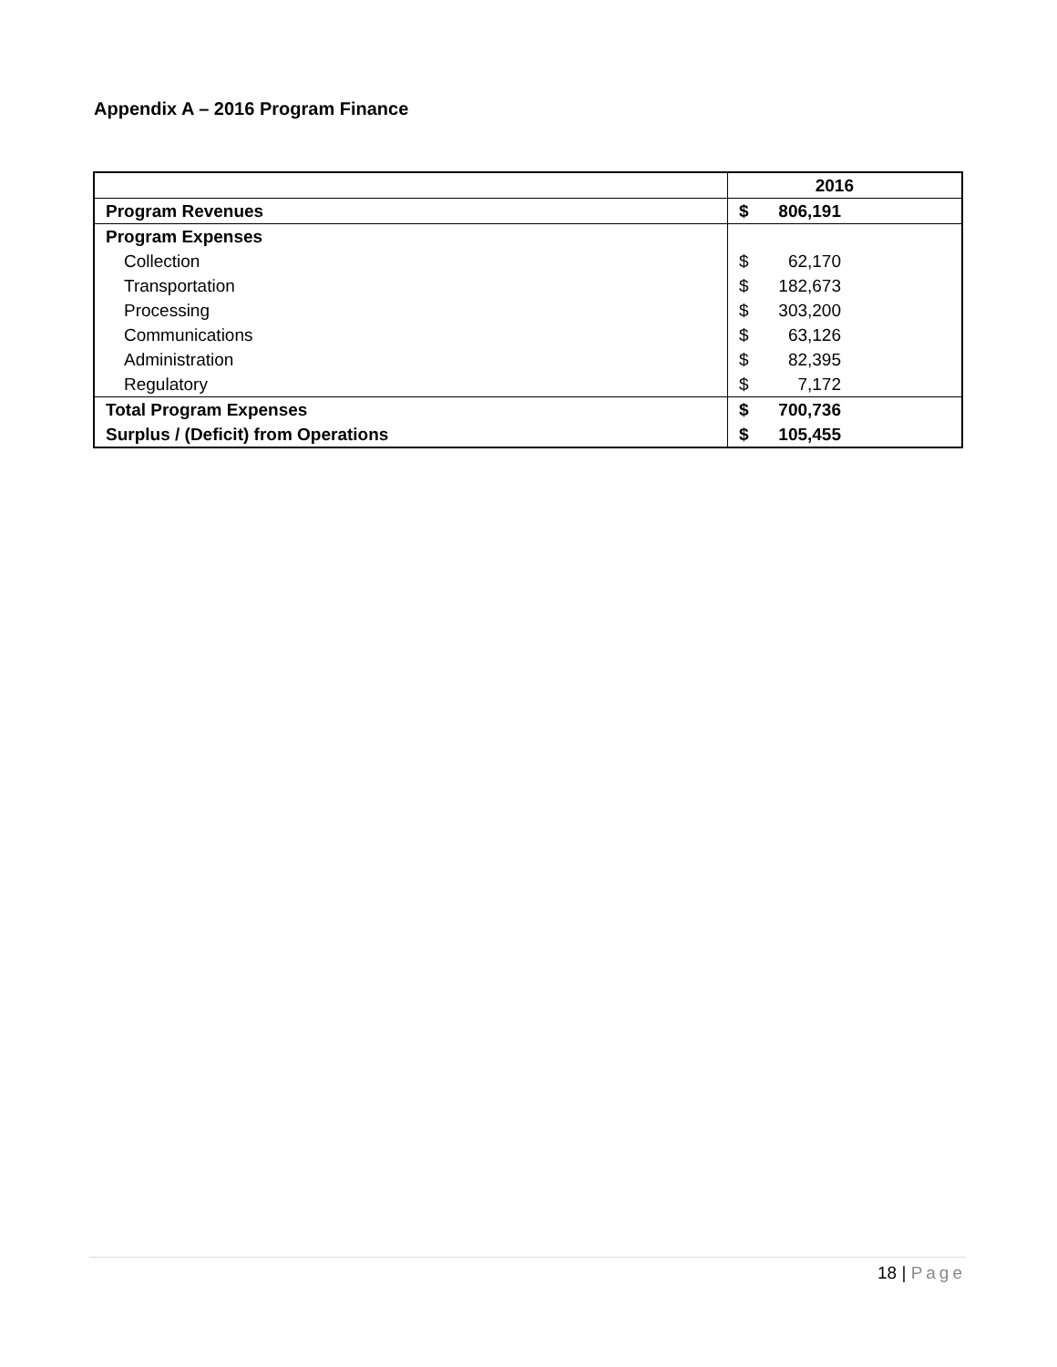Appendix A – 2016 Program Finance
| | 2016 |
| Program Revenues | $ 806,191 |
| Program Expenses | |
| Collection | $ 62,170 |
| Transportation | $ 182,673 |
| Processing | $ 303,200 |
| Communications | $ 63,126 |
| Administration | $ 82,395 |
| Regulatory | $ 7,172 |
| Total Program Expenses | $ 700,736 |
| Surplus / (Deficit) from Operations | $ 105,455 |
18 | Page